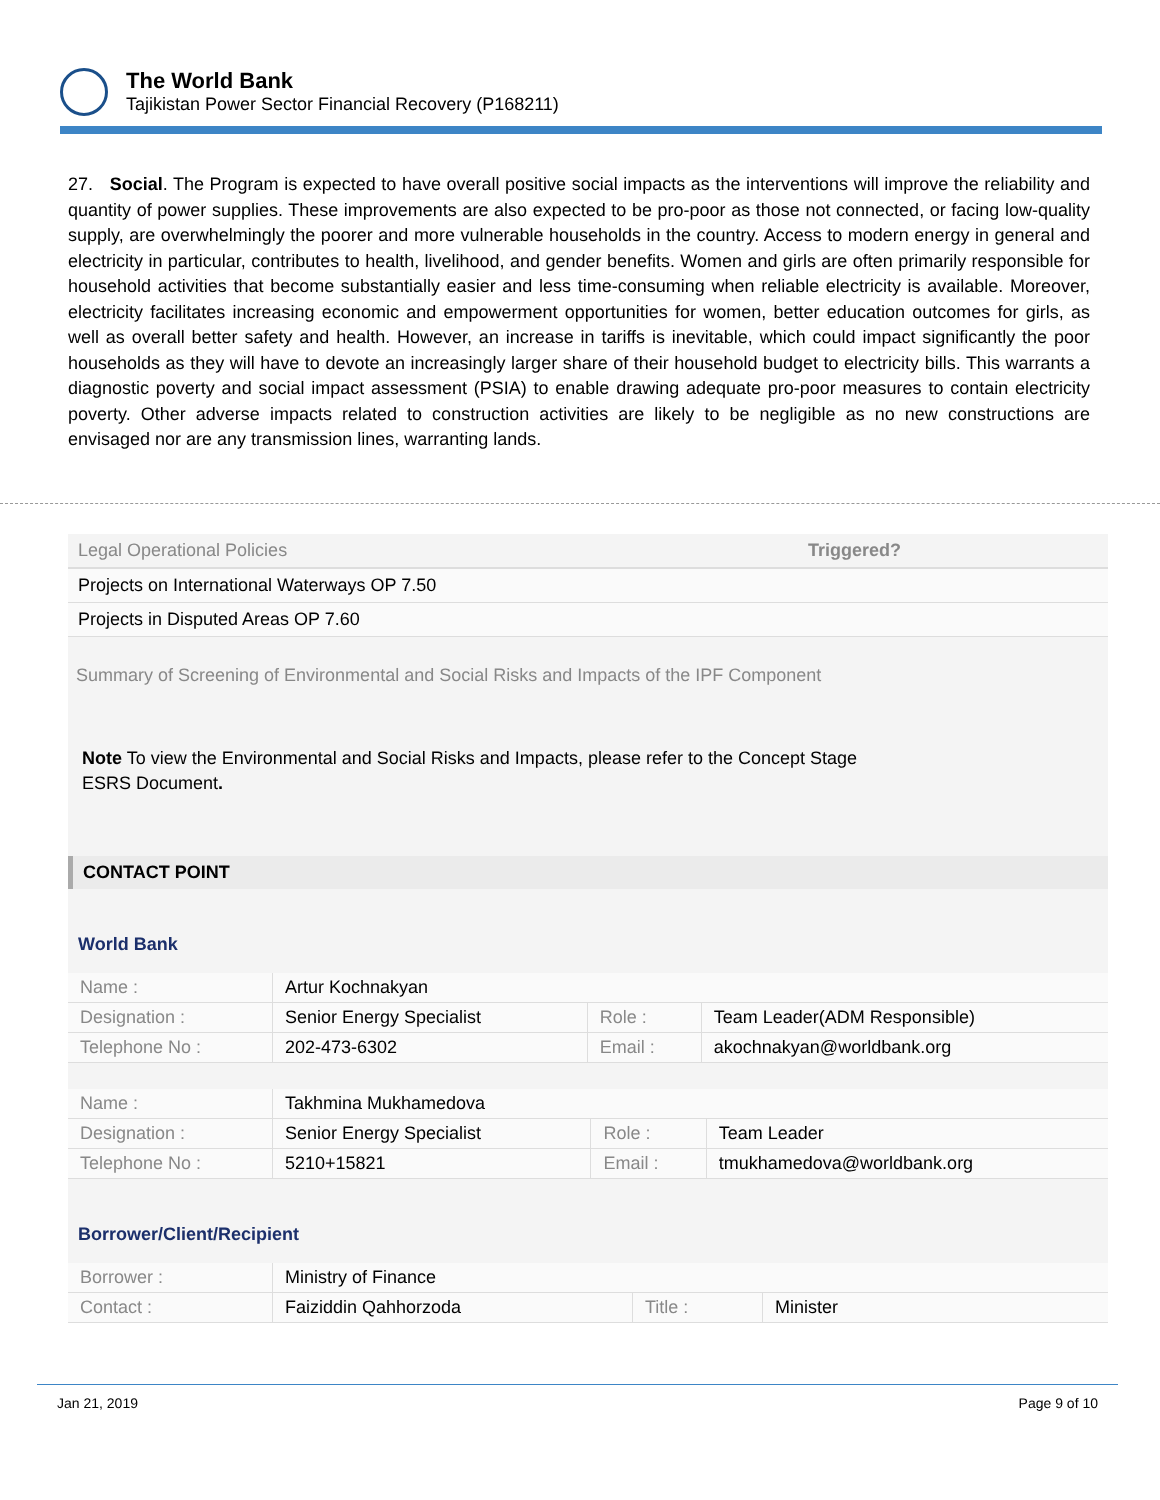The World Bank
Tajikistan Power Sector Financial Recovery (P168211)
27. Social. The Program is expected to have overall positive social impacts as the interventions will improve the reliability and quantity of power supplies. These improvements are also expected to be pro-poor as those not connected, or facing low-quality supply, are overwhelmingly the poorer and more vulnerable households in the country. Access to modern energy in general and electricity in particular, contributes to health, livelihood, and gender benefits. Women and girls are often primarily responsible for household activities that become substantially easier and less time-consuming when reliable electricity is available. Moreover, electricity facilitates increasing economic and empowerment opportunities for women, better education outcomes for girls, as well as overall better safety and health. However, an increase in tariffs is inevitable, which could impact significantly the poor households as they will have to devote an increasingly larger share of their household budget to electricity bills. This warrants a diagnostic poverty and social impact assessment (PSIA) to enable drawing adequate pro-poor measures to contain electricity poverty. Other adverse impacts related to construction activities are likely to be negligible as no new constructions are envisaged nor are any transmission lines, warranting lands.
| Legal Operational Policies | Triggered? |
| --- | --- |
| Projects on International Waterways OP 7.50 | |
| Projects in Disputed Areas OP 7.60 | |
Summary of Screening of Environmental and Social Risks and Impacts of the IPF Component
Note To view the Environmental and Social Risks and Impacts, please refer to the Concept Stage
ESRS Document.
CONTACT POINT
World Bank
| Name : | Artur Kochnakyan | | |
| Designation : | Senior Energy Specialist | Role : | Team Leader(ADM Responsible) |
| Telephone No : | 202-473-6302 | Email : | akochnakyan@worldbank.org |
| Name : | Takhmina Mukhamedova | | |
| Designation : | Senior Energy Specialist | Role : | Team Leader |
| Telephone No : | 5210+15821 | Email : | tmukhamedova@worldbank.org |
Borrower/Client/Recipient
| Borrower : | Ministry of Finance | | |
| Contact : | Faiziddin Qahhorzoda | Title : | Minister |
Jan 21, 2019 Page 9 of 10